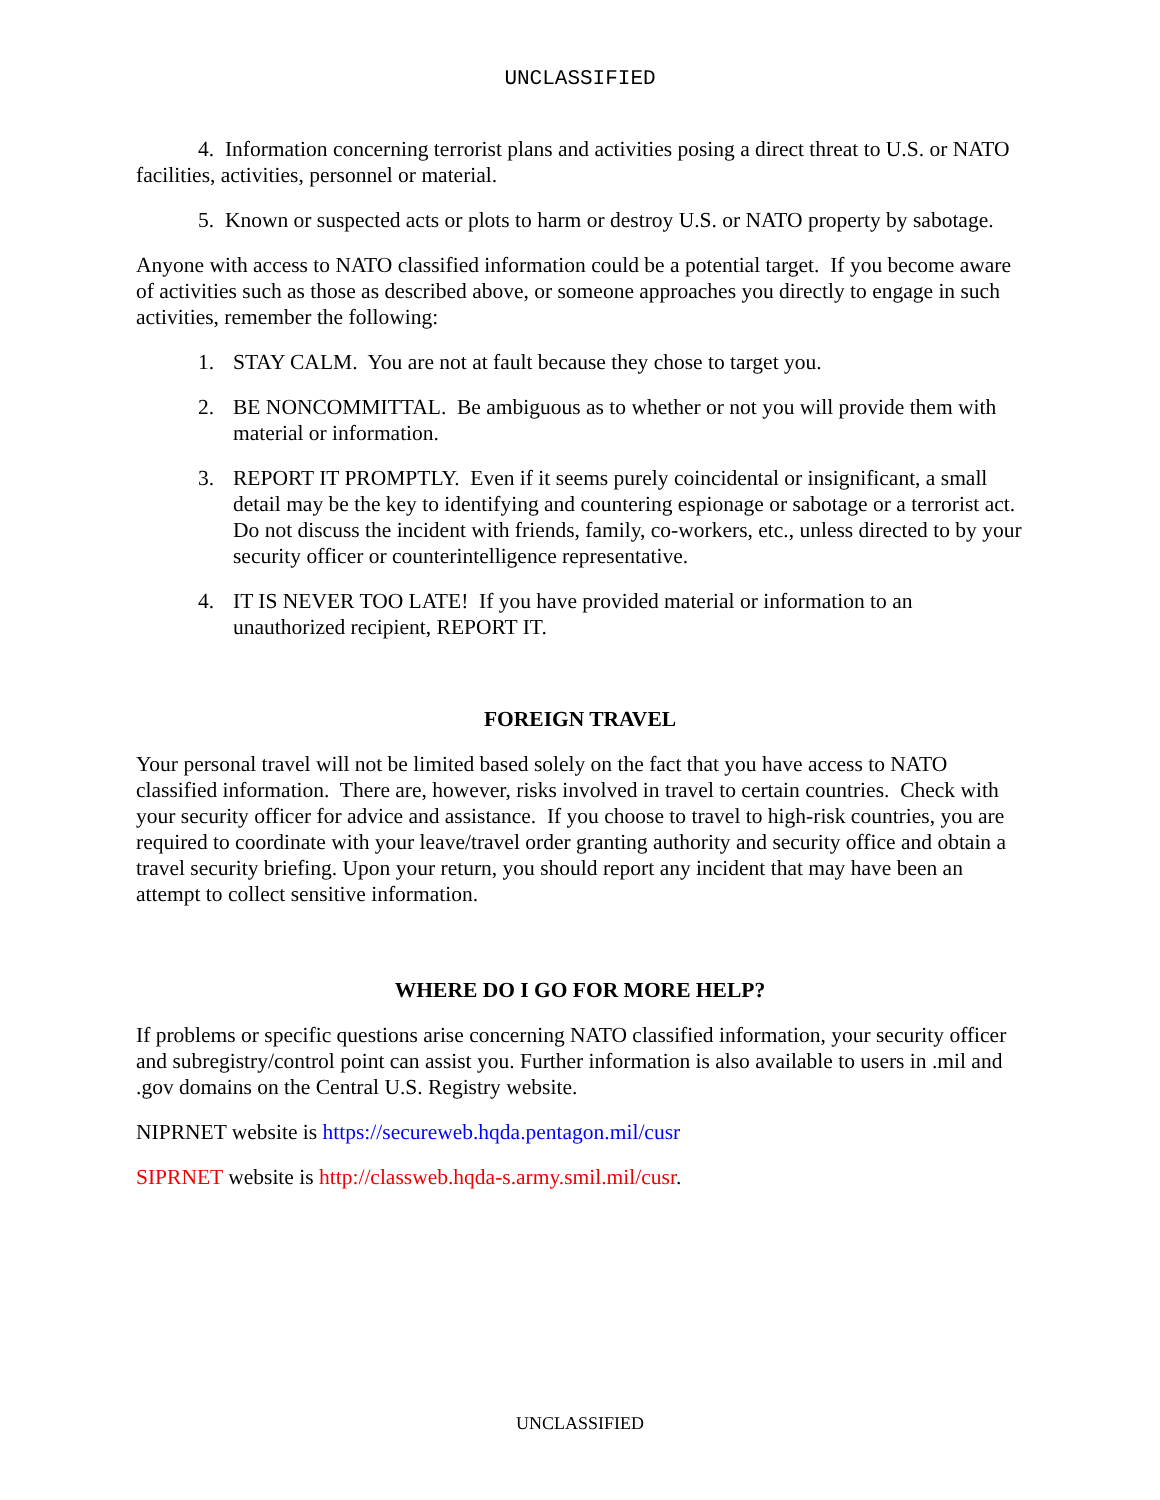UNCLASSIFIED
4. Information concerning terrorist plans and activities posing a direct threat to U.S. or NATO facilities, activities, personnel or material.
5. Known or suspected acts or plots to harm or destroy U.S. or NATO property by sabotage.
Anyone with access to NATO classified information could be a potential target. If you become aware of activities such as those as described above, or someone approaches you directly to engage in such activities, remember the following:
1. STAY CALM. You are not at fault because they chose to target you.
2. BE NONCOMMITTAL. Be ambiguous as to whether or not you will provide them with material or information.
3. REPORT IT PROMPTLY. Even if it seems purely coincidental or insignificant, a small detail may be the key to identifying and countering espionage or sabotage or a terrorist act. Do not discuss the incident with friends, family, co-workers, etc., unless directed to by your security officer or counterintelligence representative.
4. IT IS NEVER TOO LATE! If you have provided material or information to an unauthorized recipient, REPORT IT.
FOREIGN TRAVEL
Your personal travel will not be limited based solely on the fact that you have access to NATO classified information. There are, however, risks involved in travel to certain countries. Check with your security officer for advice and assistance. If you choose to travel to high-risk countries, you are required to coordinate with your leave/travel order granting authority and security office and obtain a travel security briefing. Upon your return, you should report any incident that may have been an attempt to collect sensitive information.
WHERE DO I GO FOR MORE HELP?
If problems or specific questions arise concerning NATO classified information, your security officer and subregistry/control point can assist you. Further information is also available to users in .mil and .gov domains on the Central U.S. Registry website.
NIPRNET website is https://secureweb.hqda.pentagon.mil/cusr
SIPRNET website is http://classweb.hqda-s.army.smil.mil/cusr.
UNCLASSIFIED